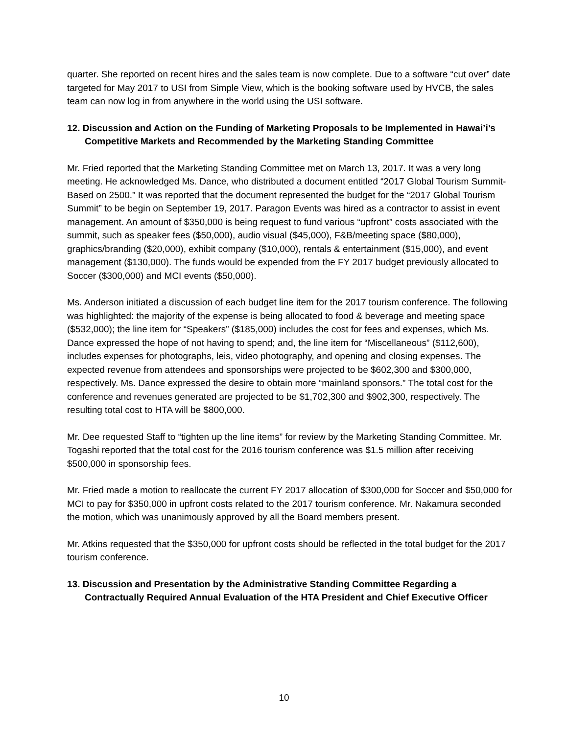quarter. She reported on recent hires and the sales team is now complete. Due to a software “cut over” date targeted for May 2017 to USI from Simple View, which is the booking software used by HVCB, the sales team can now log in from anywhere in the world using the USI software.
12. Discussion and Action on the Funding of Marketing Proposals to be Implemented in Hawai’i’s Competitive Markets and Recommended by the Marketing Standing Committee
Mr. Fried reported that the Marketing Standing Committee met on March 13, 2017. It was a very long meeting. He acknowledged Ms. Dance, who distributed a document entitled “2017 Global Tourism Summit-Based on 2500.” It was reported that the document represented the budget for the “2017 Global Tourism Summit” to be begin on September 19, 2017. Paragon Events was hired as a contractor to assist in event management. An amount of $350,000 is being request to fund various “upfront” costs associated with the summit, such as speaker fees ($50,000), audio visual ($45,000), F&B/meeting space ($80,000), graphics/branding ($20,000), exhibit company ($10,000), rentals & entertainment ($15,000), and event management ($130,000). The funds would be expended from the FY 2017 budget previously allocated to Soccer ($300,000) and MCI events ($50,000).
Ms. Anderson initiated a discussion of each budget line item for the 2017 tourism conference. The following was highlighted: the majority of the expense is being allocated to food & beverage and meeting space ($532,000); the line item for “Speakers” ($185,000) includes the cost for fees and expenses, which Ms. Dance expressed the hope of not having to spend; and, the line item for “Miscellaneous” ($112,600), includes expenses for photographs, leis, video photography, and opening and closing expenses. The expected revenue from attendees and sponsorships were projected to be $602,300 and $300,000, respectively. Ms. Dance expressed the desire to obtain more “mainland sponsors.” The total cost for the conference and revenues generated are projected to be $1,702,300 and $902,300, respectively. The resulting total cost to HTA will be $800,000.
Mr. Dee requested Staff to “tighten up the line items” for review by the Marketing Standing Committee. Mr. Togashi reported that the total cost for the 2016 tourism conference was $1.5 million after receiving $500,000 in sponsorship fees.
Mr. Fried made a motion to reallocate the current FY 2017 allocation of $300,000 for Soccer and $50,000 for MCI to pay for $350,000 in upfront costs related to the 2017 tourism conference. Mr. Nakamura seconded the motion, which was unanimously approved by all the Board members present.
Mr. Atkins requested that the $350,000 for upfront costs should be reflected in the total budget for the 2017 tourism conference.
13. Discussion and Presentation by the Administrative Standing Committee Regarding a Contractually Required Annual Evaluation of the HTA President and Chief Executive Officer
10